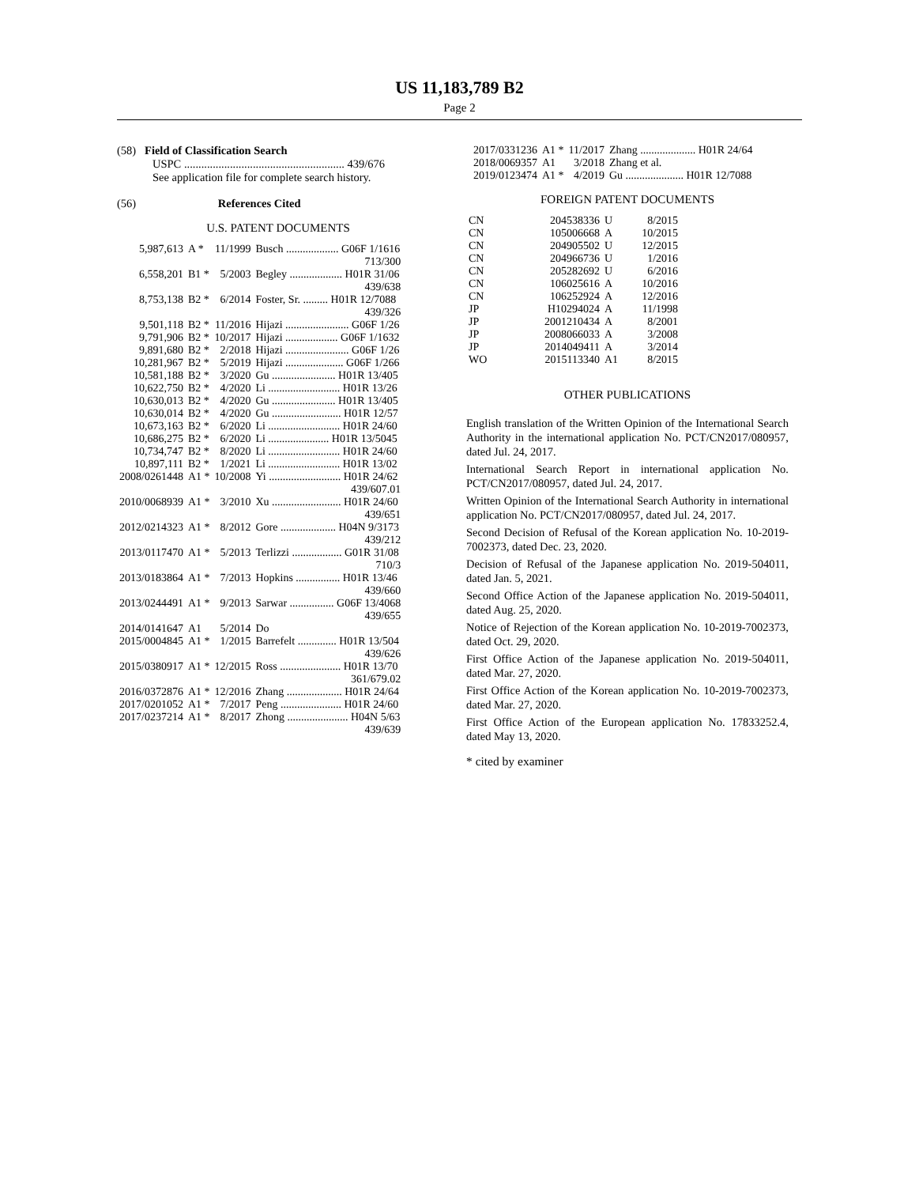US 11,183,789 B2
Page 2
(58) Field of Classification Search
USPC ........................................................ 439/676
See application file for complete search history.
(56) References Cited
U.S. PATENT DOCUMENTS
| 5,987,613 | A * | 11/1999 | Busch ................... G06F 1/1616 |
| | | | 713/300 |
| 6,558,201 | B1 * | 5/2003 | Begley ................... H01R 31/06 |
| | | | 439/638 |
| 8,753,138 | B2 * | 6/2014 | Foster, Sr. ......... H01R 12/7088 |
| | | | 439/326 |
| 9,501,118 | B2 * | 11/2016 | Hijazi ....................... G06F 1/26 |
| 9,791,906 | B2 * | 10/2017 | Hijazi ................... G06F 1/1632 |
| 9,891,680 | B2 * | 2/2018 | Hijazi ....................... G06F 1/26 |
| 10,281,967 | B2 * | 5/2019 | Hijazi ..................... G06F 1/266 |
| 10,581,188 | B2 * | 3/2020 | Gu ....................... H01R 13/405 |
| 10,622,750 | B2 * | 4/2020 | Li .......................... H01R 13/26 |
| 10,630,013 | B2 * | 4/2020 | Gu ....................... H01R 13/405 |
| 10,630,014 | B2 * | 4/2020 | Gu ......................... H01R 12/57 |
| 10,673,163 | B2 * | 6/2020 | Li .......................... H01R 24/60 |
| 10,686,275 | B2 * | 6/2020 | Li ...................... H01R 13/5045 |
| 10,734,747 | B2 * | 8/2020 | Li .......................... H01R 24/60 |
| 10,897,111 | B2 * | 1/2021 | Li .......................... H01R 13/02 |
| 2008/0261448 | A1 * | 10/2008 | Yi .......................... H01R 24/62 |
| | | | 439/607.01 |
| 2010/0068939 | A1 * | 3/2010 | Xu ......................... H01R 24/60 |
| | | | 439/651 |
| 2012/0214323 | A1 * | 8/2012 | Gore .................... H04N 9/3173 |
| | | | 439/212 |
| 2013/0117470 | A1 * | 5/2013 | Terlizzi .................. G01R 31/08 |
| | | | 710/3 |
| 2013/0183864 | A1 * | 7/2013 | Hopkins ................ H01R 13/46 |
| | | | 439/660 |
| 2013/0244491 | A1 * | 9/2013 | Sarwar ................ G06F 13/4068 |
| | | | 439/655 |
| 2014/0141647 | A1 | 5/2014 | Do |
| 2015/0004845 | A1 * | 1/2015 | Barrefelt .............. H01R 13/504 |
| | | | 439/626 |
| 2015/0380917 | A1 * | 12/2015 | Ross ...................... H01R 13/70 |
| | | | 361/679.02 |
| 2016/0372876 | A1 * | 12/2016 | Zhang .................... H01R 24/64 |
| 2017/0201052 | A1 * | 7/2017 | Peng ...................... H01R 24/60 |
| 2017/0237214 | A1 * | 8/2017 | Zhong ...................... H04N 5/63 |
| | | | 439/639 |
| 2017/0331236 | A1 * | 11/2017 | Zhang .................... H01R 24/64 |
| 2018/0069357 | A1 | 3/2018 | Zhang et al. |
| 2019/0123474 | A1 * | 4/2019 | Gu ..................... H01R 12/7088 |
FOREIGN PATENT DOCUMENTS
| CN | 204538336 | U | 8/2015 |
| CN | 105006668 | A | 10/2015 |
| CN | 204905502 | U | 12/2015 |
| CN | 204966736 | U | 1/2016 |
| CN | 205282692 | U | 6/2016 |
| CN | 106025616 | A | 10/2016 |
| CN | 106252924 | A | 12/2016 |
| JP | H10294024 | A | 11/1998 |
| JP | 2001210434 | A | 8/2001 |
| JP | 2008066033 | A | 3/2008 |
| JP | 2014049411 | A | 3/2014 |
| WO | 2015113340 | A1 | 8/2015 |
OTHER PUBLICATIONS
English translation of the Written Opinion of the International Search Authority in the international application No. PCT/CN2017/080957, dated Jul. 24, 2017.
International Search Report in international application No. PCT/CN2017/080957, dated Jul. 24, 2017.
Written Opinion of the International Search Authority in international application No. PCT/CN2017/080957, dated Jul. 24, 2017.
Second Decision of Refusal of the Korean application No. 10-2019-7002373, dated Dec. 23, 2020.
Decision of Refusal of the Japanese application No. 2019-504011, dated Jan. 5, 2021.
Second Office Action of the Japanese application No. 2019-504011, dated Aug. 25, 2020.
Notice of Rejection of the Korean application No. 10-2019-7002373, dated Oct. 29, 2020.
First Office Action of the Japanese application No. 2019-504011, dated Mar. 27, 2020.
First Office Action of the Korean application No. 10-2019-7002373, dated Mar. 27, 2020.
First Office Action of the European application No. 17833252.4, dated May 13, 2020.
* cited by examiner